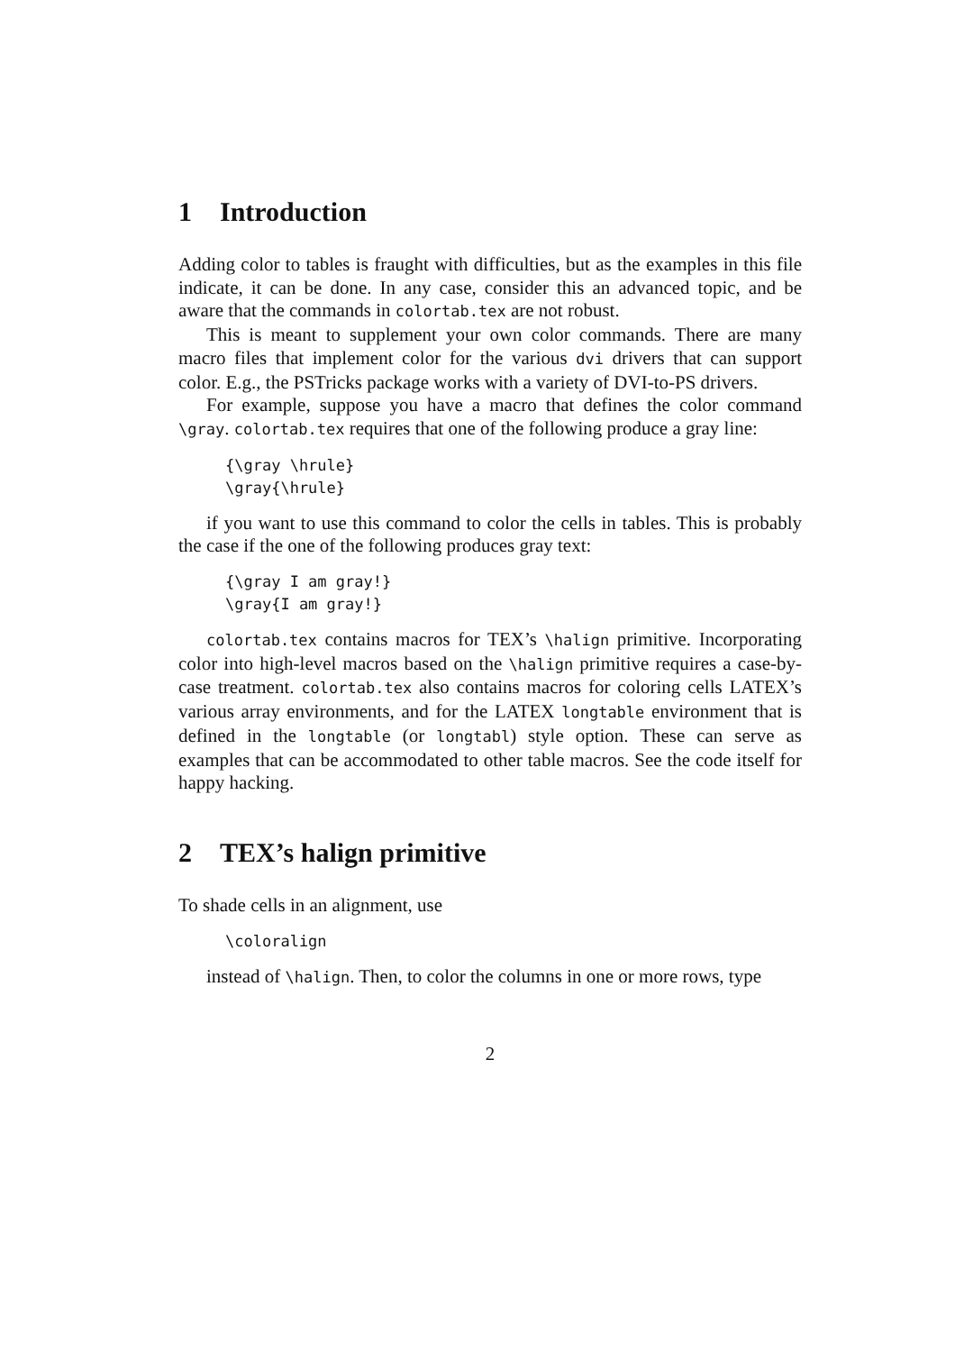1 Introduction
Adding color to tables is fraught with difficulties, but as the examples in this file indicate, it can be done. In any case, consider this an advanced topic, and be aware that the commands in colortab.tex are not robust.
This is meant to supplement your own color commands. There are many macro files that implement color for the various dvi drivers that can support color. E.g., the PSTricks package works with a variety of DVI-to-PS drivers.
For example, suppose you have a macro that defines the color command \gray. colortab.tex requires that one of the following produce a gray line:
{\gray \hrule}
\gray{\hrule}
if you want to use this command to color the cells in tables. This is probably the case if the one of the following produces gray text:
{\gray I am gray!}
\gray{I am gray!}
colortab.tex contains macros for TEX’s \halign primitive. Incorporating color into high-level macros based on the \halign primitive requires a case-by-case treatment. colortab.tex also contains macros for coloring cells LATEX’s various array environments, and for the LATEX longtable environment that is defined in the longtable (or longtabl) style option. These can serve as examples that can be accommodated to other table macros. See the code itself for happy hacking.
2 TEX’s halign primitive
To shade cells in an alignment, use
\coloralign
instead of \halign. Then, to color the columns in one or more rows, type
2